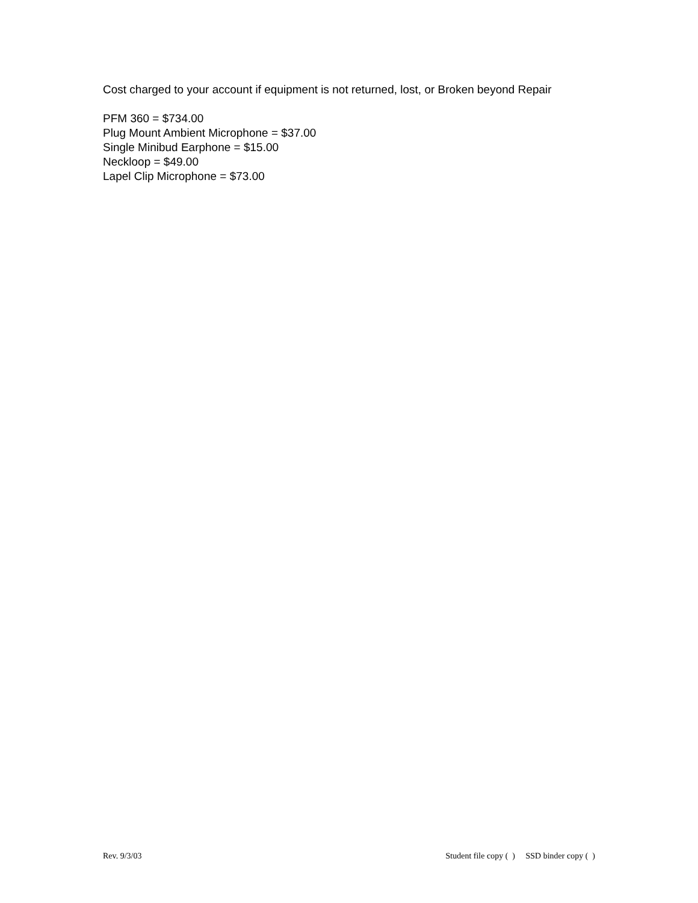Cost charged to your account if equipment is not returned, lost, or Broken beyond Repair
PFM 360 = $734.00
Plug Mount Ambient Microphone = $37.00
Single Minibud Earphone = $15.00
Neckloop = $49.00
Lapel Clip Microphone = $73.00
Rev. 9/3/03 Student file copy ( ) SSD binder copy ( )